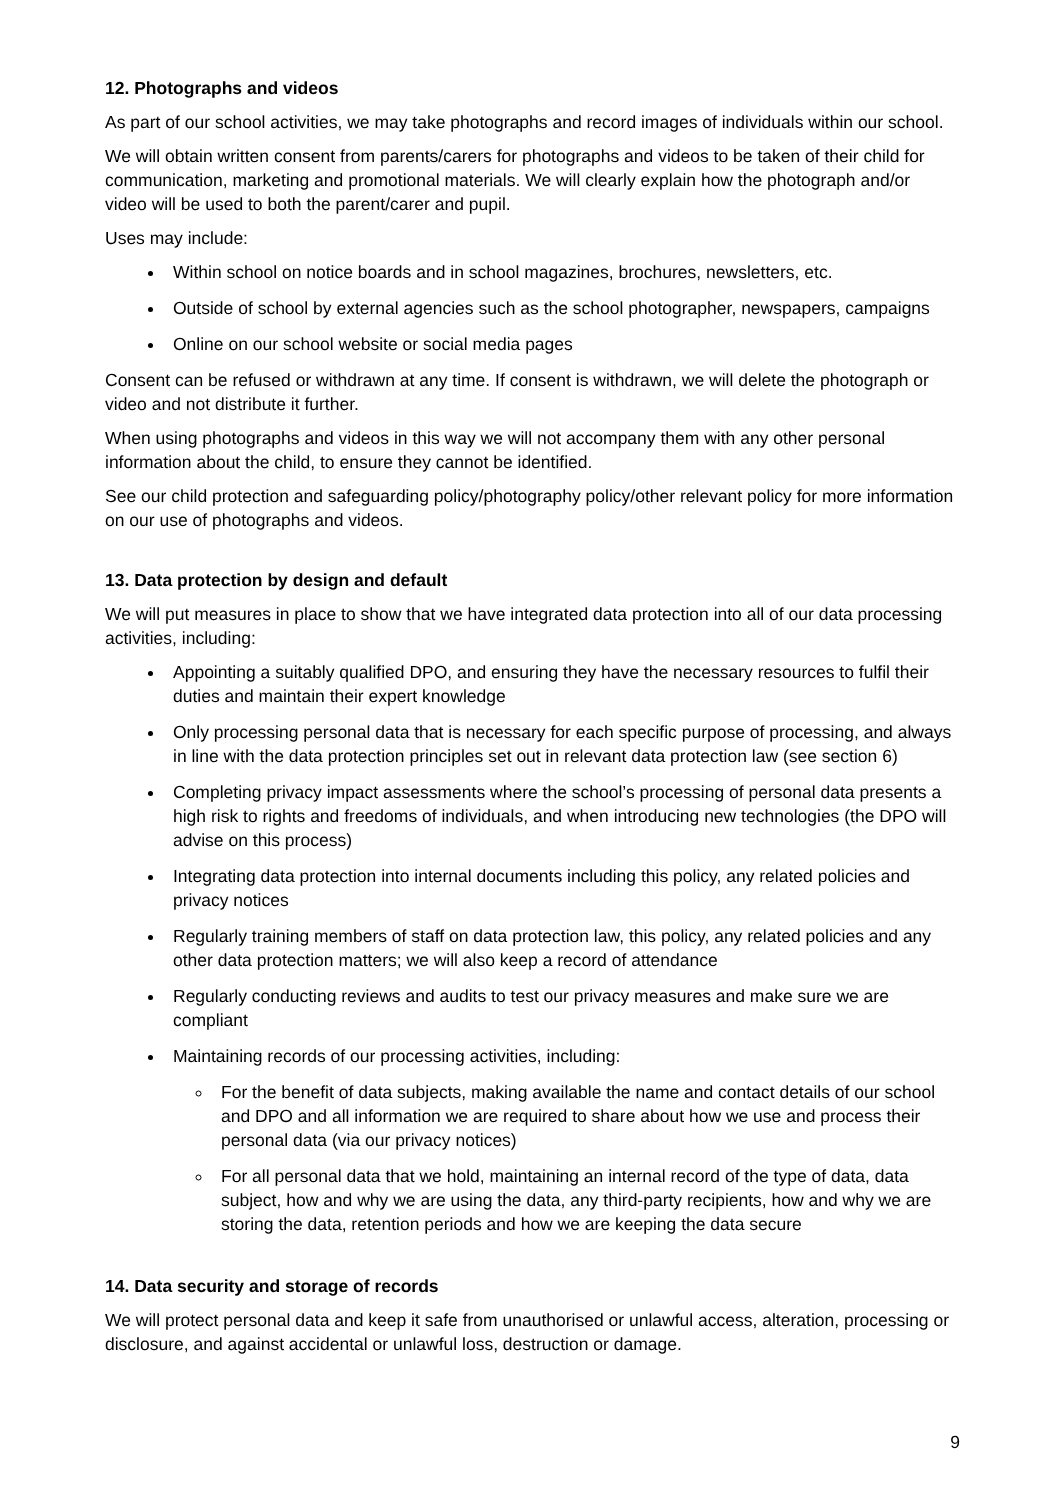12. Photographs and videos
As part of our school activities, we may take photographs and record images of individuals within our school.
We will obtain written consent from parents/carers for photographs and videos to be taken of their child for communication, marketing and promotional materials. We will clearly explain how the photograph and/or video will be used to both the parent/carer and pupil.
Uses may include:
Within school on notice boards and in school magazines, brochures, newsletters, etc.
Outside of school by external agencies such as the school photographer, newspapers, campaigns
Online on our school website or social media pages
Consent can be refused or withdrawn at any time. If consent is withdrawn, we will delete the photograph or video and not distribute it further.
When using photographs and videos in this way we will not accompany them with any other personal information about the child, to ensure they cannot be identified.
See our child protection and safeguarding policy/photography policy/other relevant policy for more information on our use of photographs and videos.
13. Data protection by design and default
We will put measures in place to show that we have integrated data protection into all of our data processing activities, including:
Appointing a suitably qualified DPO, and ensuring they have the necessary resources to fulfil their duties and maintain their expert knowledge
Only processing personal data that is necessary for each specific purpose of processing, and always in line with the data protection principles set out in relevant data protection law (see section 6)
Completing privacy impact assessments where the school’s processing of personal data presents a high risk to rights and freedoms of individuals, and when introducing new technologies (the DPO will advise on this process)
Integrating data protection into internal documents including this policy, any related policies and privacy notices
Regularly training members of staff on data protection law, this policy, any related policies and any other data protection matters; we will also keep a record of attendance
Regularly conducting reviews and audits to test our privacy measures and make sure we are compliant
Maintaining records of our processing activities, including:
For the benefit of data subjects, making available the name and contact details of our school and DPO and all information we are required to share about how we use and process their personal data (via our privacy notices)
For all personal data that we hold, maintaining an internal record of the type of data, data subject, how and why we are using the data, any third-party recipients, how and why we are storing the data, retention periods and how we are keeping the data secure
14. Data security and storage of records
We will protect personal data and keep it safe from unauthorised or unlawful access, alteration, processing or disclosure, and against accidental or unlawful loss, destruction or damage.
9